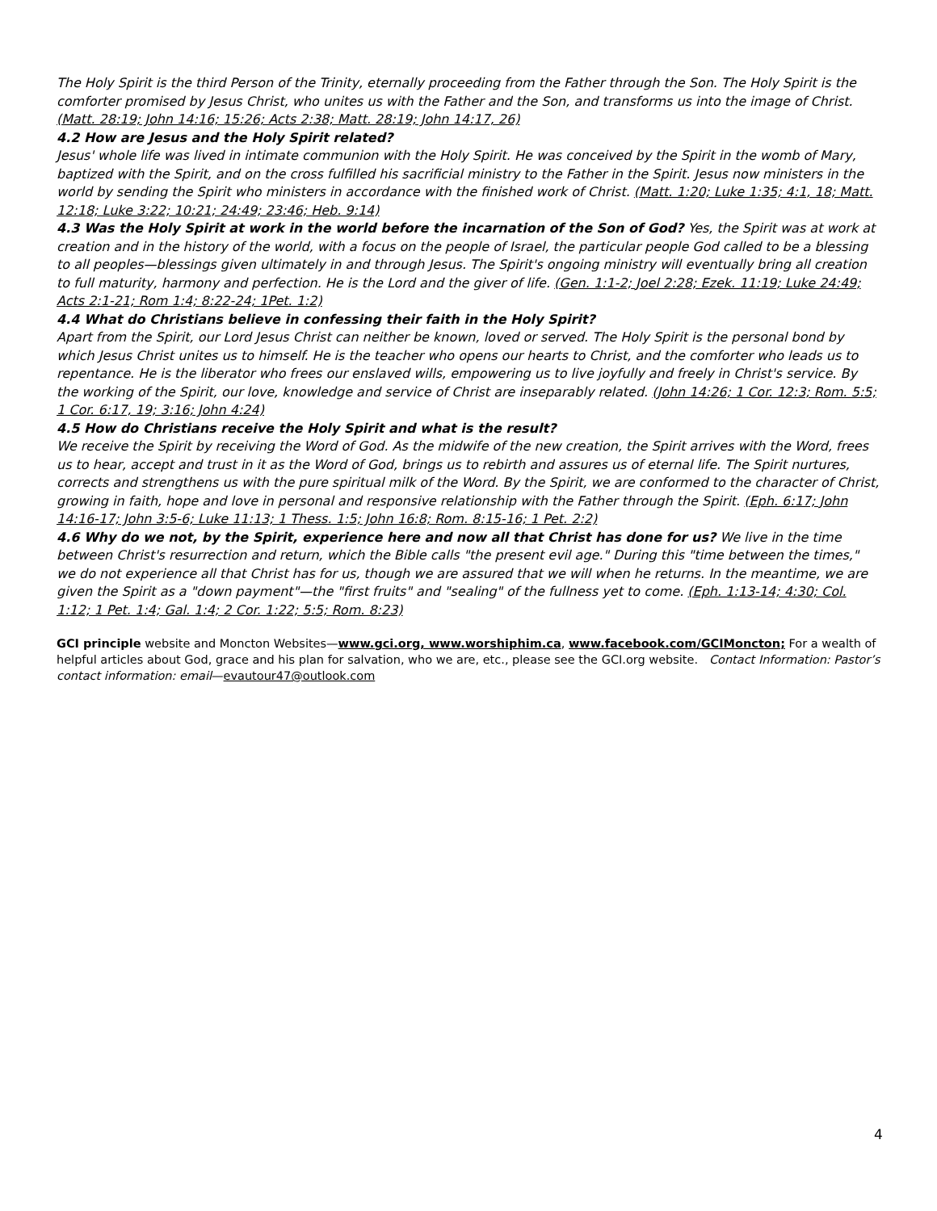The Holy Spirit is the third Person of the Trinity, eternally proceeding from the Father through the Son. The Holy Spirit is the comforter promised by Jesus Christ, who unites us with the Father and the Son, and transforms us into the image of Christ. (Matt. 28:19; John 14:16; 15:26; Acts 2:38; Matt. 28:19; John 14:17, 26)
4.2 How are Jesus and the Holy Spirit related?
Jesus' whole life was lived in intimate communion with the Holy Spirit. He was conceived by the Spirit in the womb of Mary, baptized with the Spirit, and on the cross fulfilled his sacrificial ministry to the Father in the Spirit. Jesus now ministers in the world by sending the Spirit who ministers in accordance with the finished work of Christ. (Matt. 1:20; Luke 1:35; 4:1, 18; Matt. 12:18; Luke 3:22; 10:21; 24:49; 23:46; Heb. 9:14)
4.3 Was the Holy Spirit at work in the world before the incarnation of the Son of God? Yes, the Spirit was at work at creation and in the history of the world, with a focus on the people of Israel, the particular people God called to be a blessing to all peoples—blessings given ultimately in and through Jesus. The Spirit's ongoing ministry will eventually bring all creation to full maturity, harmony and perfection. He is the Lord and the giver of life. (Gen. 1:1-2; Joel 2:28; Ezek. 11:19; Luke 24:49; Acts 2:1-21; Rom 1:4; 8:22-24; 1Pet. 1:2)
4.4 What do Christians believe in confessing their faith in the Holy Spirit?
Apart from the Spirit, our Lord Jesus Christ can neither be known, loved or served. The Holy Spirit is the personal bond by which Jesus Christ unites us to himself. He is the teacher who opens our hearts to Christ, and the comforter who leads us to repentance. He is the liberator who frees our enslaved wills, empowering us to live joyfully and freely in Christ's service. By the working of the Spirit, our love, knowledge and service of Christ are inseparably related. (John 14:26; 1 Cor. 12:3; Rom. 5:5; 1 Cor. 6:17, 19; 3:16; John 4:24)
4.5 How do Christians receive the Holy Spirit and what is the result?
We receive the Spirit by receiving the Word of God. As the midwife of the new creation, the Spirit arrives with the Word, frees us to hear, accept and trust in it as the Word of God, brings us to rebirth and assures us of eternal life. The Spirit nurtures, corrects and strengthens us with the pure spiritual milk of the Word. By the Spirit, we are conformed to the character of Christ, growing in faith, hope and love in personal and responsive relationship with the Father through the Spirit. (Eph. 6:17; John 14:16-17; John 3:5-6; Luke 11:13; 1 Thess. 1:5; John 16:8; Rom. 8:15-16; 1 Pet. 2:2)
4.6 Why do we not, by the Spirit, experience here and now all that Christ has done for us? We live in the time between Christ's resurrection and return, which the Bible calls "the present evil age." During this "time between the times," we do not experience all that Christ has for us, though we are assured that we will when he returns. In the meantime, we are given the Spirit as a "down payment"—the "first fruits" and "sealing" of the fullness yet to come. (Eph. 1:13-14; 4:30; Col. 1:12; 1 Pet. 1:4; Gal. 1:4; 2 Cor. 1:22; 5:5; Rom. 8:23)
GCI principle website and Moncton Websites—www.gci.org, www.worshiphim.ca, www.facebook.com/GCIMoncton; For a wealth of helpful articles about God, grace and his plan for salvation, who we are, etc., please see the GCI.org website. Contact Information: Pastor’s contact information: email—evautour47@outlook.com
4